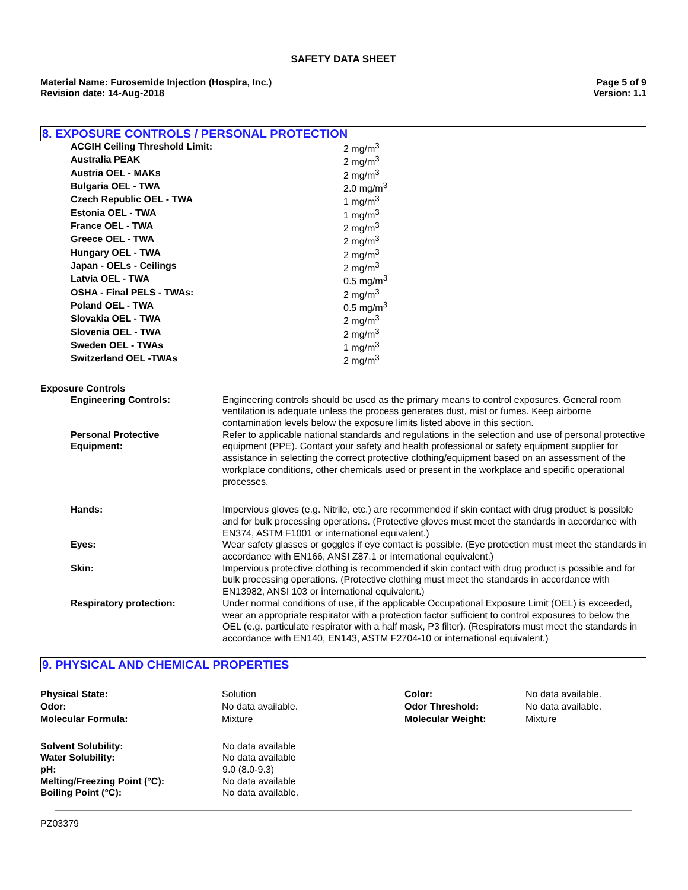SAFETY DATA SHEET
Material Name: Furosemide Injection (Hospira, Inc.)
Revision date: 14-Aug-2018
Page 5 of 9
Version: 1.1
8. EXPOSURE CONTROLS / PERSONAL PROTECTION
| ACGIH Ceiling Threshold Limit: | 2 mg/m<sup>3</sup> |
| Australia PEAK | 2 mg/m<sup>3</sup> |
| Austria OEL - MAKs | 2 mg/m<sup>3</sup> |
| Bulgaria OEL - TWA | 2.0 mg/m<sup>3</sup> |
| Czech Republic OEL - TWA | 1 mg/m<sup>3</sup> |
| Estonia OEL - TWA | 1 mg/m<sup>3</sup> |
| France OEL - TWA | 2 mg/m<sup>3</sup> |
| Greece OEL - TWA | 2 mg/m<sup>3</sup> |
| Hungary OEL - TWA | 2 mg/m<sup>3</sup> |
| Japan - OELs - Ceilings | 2 mg/m<sup>3</sup> |
| Latvia OEL - TWA | 0.5 mg/m<sup>3</sup> |
| OSHA - Final PELS - TWAs: | 2 mg/m<sup>3</sup> |
| Poland OEL - TWA | 0.5 mg/m<sup>3</sup> |
| Slovakia OEL - TWA | 2 mg/m<sup>3</sup> |
| Slovenia OEL - TWA | 2 mg/m<sup>3</sup> |
| Sweden OEL - TWAs | 1 mg/m<sup>3</sup> |
| Switzerland OEL -TWAs | 2 mg/m<sup>3</sup> |
Exposure Controls
| Engineering Controls: | Engineering controls should be used as the primary means to control exposures. General room ventilation is adequate unless the process generates dust, mist or fumes. Keep airborne contamination levels below the exposure limits listed above in this section. |
| Personal Protective Equipment: | Refer to applicable national standards and regulations in the selection and use of personal protective equipment (PPE). Contact your safety and health professional or safety equipment supplier for assistance in selecting the correct protective clothing/equipment based on an assessment of the workplace conditions, other chemicals used or present in the workplace and specific operational processes. |
| Hands: | Impervious gloves (e.g. Nitrile, etc.) are recommended if skin contact with drug product is possible and for bulk processing operations. (Protective gloves must meet the standards in accordance with EN374, ASTM F1001 or international equivalent.) |
| Eyes: | Wear safety glasses or goggles if eye contact is possible. (Eye protection must meet the standards in accordance with EN166, ANSI Z87.1 or international equivalent.) |
| Skin: | Impervious protective clothing is recommended if skin contact with drug product is possible and for bulk processing operations. (Protective clothing must meet the standards in accordance with EN13982, ANSI 103 or international equivalent.) |
| Respiratory protection: | Under normal conditions of use, if the applicable Occupational Exposure Limit (OEL) is exceeded, wear an appropriate respirator with a protection factor sufficient to control exposures to below the OEL (e.g. particulate respirator with a half mask, P3 filter). (Respirators must meet the standards in accordance with EN140, EN143, ASTM F2704-10 or international equivalent.) |
9. PHYSICAL AND CHEMICAL PROPERTIES
| Physical State: | Solution | Color: | No data available. |
| Odor: | No data available. | Odor Threshold: | No data available. |
| Molecular Formula: | Mixture | Molecular Weight: | Mixture |
| Solvent Solubility: | No data available |
| Water Solubility: | No data available |
| pH: | 9.0 (8.0-9.3) |
| Melting/Freezing Point (°C): | No data available |
| Boiling Point (°C): | No data available. |
PZ03379